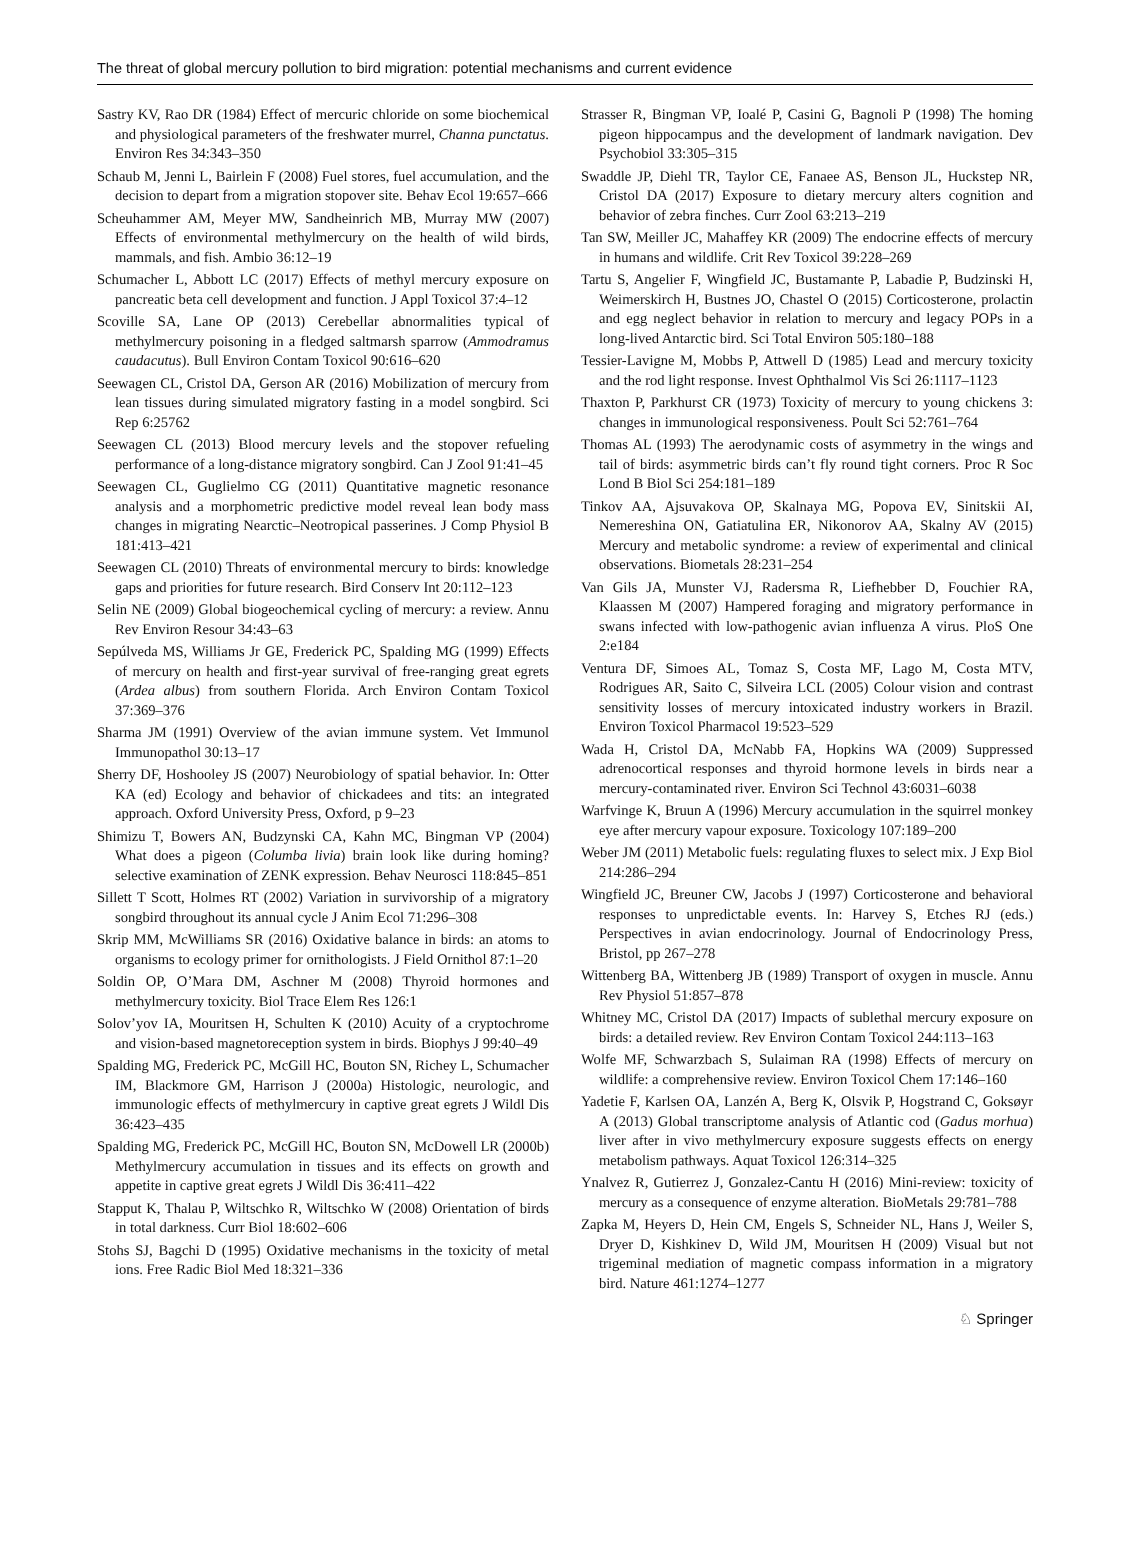The threat of global mercury pollution to bird migration: potential mechanisms and current evidence
Sastry KV, Rao DR (1984) Effect of mercuric chloride on some biochemical and physiological parameters of the freshwater murrel, Channa punctatus. Environ Res 34:343–350
Schaub M, Jenni L, Bairlein F (2008) Fuel stores, fuel accumulation, and the decision to depart from a migration stopover site. Behav Ecol 19:657–666
Scheuhammer AM, Meyer MW, Sandheinrich MB, Murray MW (2007) Effects of environmental methylmercury on the health of wild birds, mammals, and fish. Ambio 36:12–19
Schumacher L, Abbott LC (2017) Effects of methyl mercury exposure on pancreatic beta cell development and function. J Appl Toxicol 37:4–12
Scoville SA, Lane OP (2013) Cerebellar abnormalities typical of methylmercury poisoning in a fledged saltmarsh sparrow (Ammodramus caudacutus). Bull Environ Contam Toxicol 90:616–620
Seewagen CL, Cristol DA, Gerson AR (2016) Mobilization of mercury from lean tissues during simulated migratory fasting in a model songbird. Sci Rep 6:25762
Seewagen CL (2013) Blood mercury levels and the stopover refueling performance of a long-distance migratory songbird. Can J Zool 91:41–45
Seewagen CL, Guglielmo CG (2011) Quantitative magnetic resonance analysis and a morphometric predictive model reveal lean body mass changes in migrating Nearctic–Neotropical passerines. J Comp Physiol B 181:413–421
Seewagen CL (2010) Threats of environmental mercury to birds: knowledge gaps and priorities for future research. Bird Conserv Int 20:112–123
Selin NE (2009) Global biogeochemical cycling of mercury: a review. Annu Rev Environ Resour 34:43–63
Sepúlveda MS, Williams Jr GE, Frederick PC, Spalding MG (1999) Effects of mercury on health and first-year survival of free-ranging great egrets (Ardea albus) from southern Florida. Arch Environ Contam Toxicol 37:369–376
Sharma JM (1991) Overview of the avian immune system. Vet Immunol Immunopathol 30:13–17
Sherry DF, Hoshooley JS (2007) Neurobiology of spatial behavior. In: Otter KA (ed) Ecology and behavior of chickadees and tits: an integrated approach. Oxford University Press, Oxford, p 9–23
Shimizu T, Bowers AN, Budzynski CA, Kahn MC, Bingman VP (2004) What does a pigeon (Columba livia) brain look like during homing? selective examination of ZENK expression. Behav Neurosci 118:845–851
Sillett T Scott, Holmes RT (2002) Variation in survivorship of a migratory songbird throughout its annual cycle J Anim Ecol 71:296–308
Skrip MM, McWilliams SR (2016) Oxidative balance in birds: an atoms to organisms to ecology primer for ornithologists. J Field Ornithol 87:1–20
Soldin OP, O’Mara DM, Aschner M (2008) Thyroid hormones and methylmercury toxicity. Biol Trace Elem Res 126:1
Solov’yov IA, Mouritsen H, Schulten K (2010) Acuity of a cryptochrome and vision-based magnetoreception system in birds. Biophys J 99:40–49
Spalding MG, Frederick PC, McGill HC, Bouton SN, Richey L, Schumacher IM, Blackmore GM, Harrison J (2000a) Histologic, neurologic, and immunologic effects of methylmercury in captive great egrets J Wildl Dis 36:423–435
Spalding MG, Frederick PC, McGill HC, Bouton SN, McDowell LR (2000b) Methylmercury accumulation in tissues and its effects on growth and appetite in captive great egrets J Wildl Dis 36:411–422
Stapput K, Thalau P, Wiltschko R, Wiltschko W (2008) Orientation of birds in total darkness. Curr Biol 18:602–606
Stohs SJ, Bagchi D (1995) Oxidative mechanisms in the toxicity of metal ions. Free Radic Biol Med 18:321–336
Strasser R, Bingman VP, Ioalé P, Casini G, Bagnoli P (1998) The homing pigeon hippocampus and the development of landmark navigation. Dev Psychobiol 33:305–315
Swaddle JP, Diehl TR, Taylor CE, Fanaee AS, Benson JL, Huckstep NR, Cristol DA (2017) Exposure to dietary mercury alters cognition and behavior of zebra finches. Curr Zool 63:213–219
Tan SW, Meiller JC, Mahaffey KR (2009) The endocrine effects of mercury in humans and wildlife. Crit Rev Toxicol 39:228–269
Tartu S, Angelier F, Wingfield JC, Bustamante P, Labadie P, Budzinski H, Weimerskirch H, Bustnes JO, Chastel O (2015) Corticosterone, prolactin and egg neglect behavior in relation to mercury and legacy POPs in a long-lived Antarctic bird. Sci Total Environ 505:180–188
Tessier-Lavigne M, Mobbs P, Attwell D (1985) Lead and mercury toxicity and the rod light response. Invest Ophthalmol Vis Sci 26:1117–1123
Thaxton P, Parkhurst CR (1973) Toxicity of mercury to young chickens 3: changes in immunological responsiveness. Poult Sci 52:761–764
Thomas AL (1993) The aerodynamic costs of asymmetry in the wings and tail of birds: asymmetric birds can’t fly round tight corners. Proc R Soc Lond B Biol Sci 254:181–189
Tinkov AA, Ajsuvakova OP, Skalnaya MG, Popova EV, Sinitskii AI, Nemereshina ON, Gatiatulina ER, Nikonorov AA, Skalny AV (2015) Mercury and metabolic syndrome: a review of experimental and clinical observations. Biometals 28:231–254
Van Gils JA, Munster VJ, Radersma R, Liefhebber D, Fouchier RA, Klaassen M (2007) Hampered foraging and migratory performance in swans infected with low-pathogenic avian influenza A virus. PloS One 2:e184
Ventura DF, Simoes AL, Tomaz S, Costa MF, Lago M, Costa MTV, Rodrigues AR, Saito C, Silveira LCL (2005) Colour vision and contrast sensitivity losses of mercury intoxicated industry workers in Brazil. Environ Toxicol Pharmacol 19:523–529
Wada H, Cristol DA, McNabb FA, Hopkins WA (2009) Suppressed adrenocortical responses and thyroid hormone levels in birds near a mercury-contaminated river. Environ Sci Technol 43:6031–6038
Warfvinge K, Bruun A (1996) Mercury accumulation in the squirrel monkey eye after mercury vapour exposure. Toxicology 107:189–200
Weber JM (2011) Metabolic fuels: regulating fluxes to select mix. J Exp Biol 214:286–294
Wingfield JC, Breuner CW, Jacobs J (1997) Corticosterone and behavioral responses to unpredictable events. In: Harvey S, Etches RJ (eds.) Perspectives in avian endocrinology. Journal of Endocrinology Press, Bristol, pp 267–278
Wittenberg BA, Wittenberg JB (1989) Transport of oxygen in muscle. Annu Rev Physiol 51:857–878
Whitney MC, Cristol DA (2017) Impacts of sublethal mercury exposure on birds: a detailed review. Rev Environ Contam Toxicol 244:113–163
Wolfe MF, Schwarzbach S, Sulaiman RA (1998) Effects of mercury on wildlife: a comprehensive review. Environ Toxicol Chem 17:146–160
Yadetie F, Karlsen OA, Lanzén A, Berg K, Olsvik P, Hogstrand C, Goksøyr A (2013) Global transcriptome analysis of Atlantic cod (Gadus morhua) liver after in vivo methylmercury exposure suggests effects on energy metabolism pathways. Aquat Toxicol 126:314–325
Ynalvez R, Gutierrez J, Gonzalez-Cantu H (2016) Mini-review: toxicity of mercury as a consequence of enzyme alteration. BioMetals 29:781–788
Zapka M, Heyers D, Hein CM, Engels S, Schneider NL, Hans J, Weiler S, Dryer D, Kishkinev D, Wild JM, Mouritsen H (2009) Visual but not trigeminal mediation of magnetic compass information in a migratory bird. Nature 461:1274–1277
♘ Springer